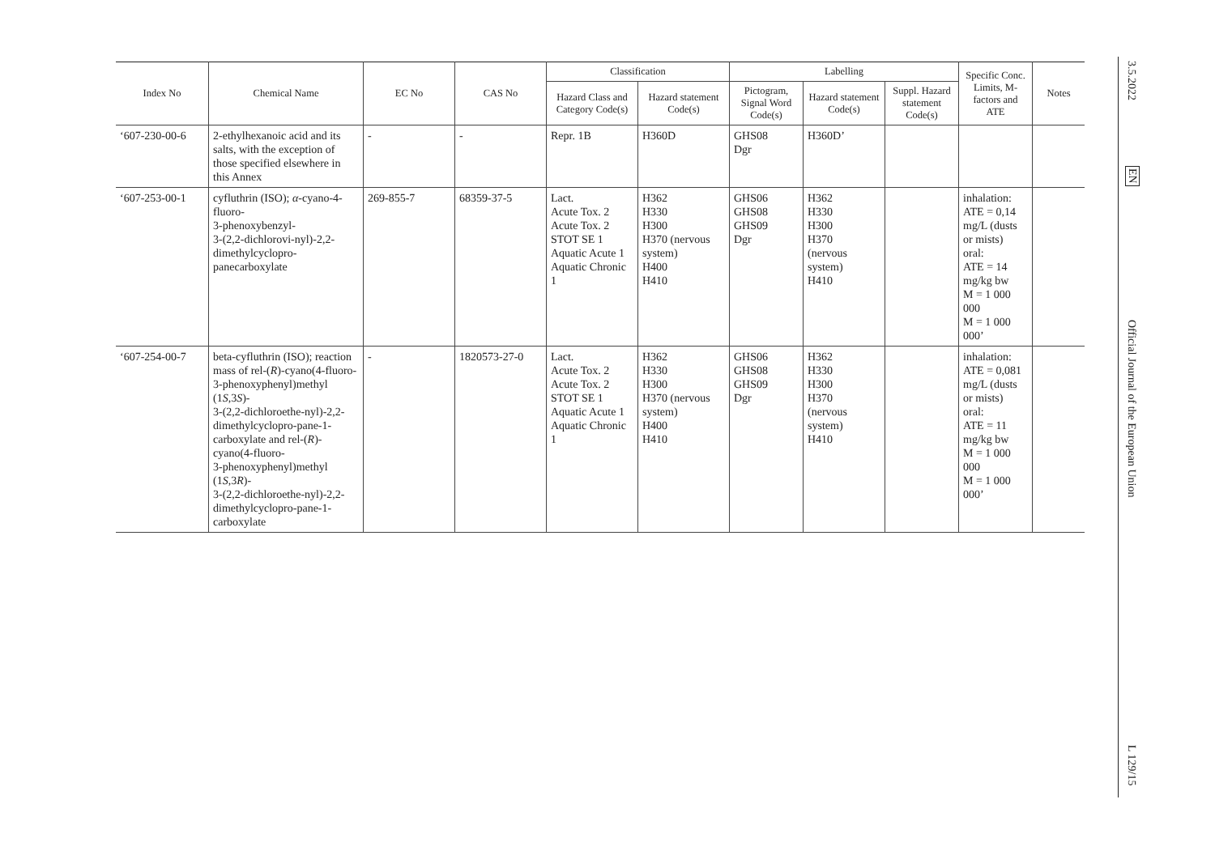| Index No | Chemical Name | EC No | CAS No | Classification | | Labelling | | | Specific Conc. Limits, M- factors and ATE | Notes |
| --- | --- | --- | --- | --- | --- | --- | --- | --- | --- | --- |
| | | | | Hazard Class and Category Code(s) | Hazard statement Code(s) | Pictogram, Signal Word Code(s) | Hazard statement Code(s) | Suppl. Hazard statement Code(s) | | |
| ‘607-230-00-6 | 2-ethylhexanoic acid and its salts, with the exception of those specified elsewhere in this Annex | - | - | Repr. 1B | H360D | GHS08 Dgr | H360D’ | | | |
| ‘607-253-00-1 | cyfluthrin (ISO); α -cyano-4-fluoro- 3-phenoxybenzyl- 3-(2,2-dichlorovi-nyl)-2,2-dimethylcyclopro-panecarboxylate | 269-855-7 | 68359-37-5 | Lact. Acute Tox. 2 Acute Tox. 2 STOT SE 1 Aquatic Acute 1 Aquatic Chronic 1 | H362 H330 H300 H370 (nervous system) H400 H410 | GHS06 GHS08 GHS09 Dgr | H362 H330 H300 H370 (nervous system) H410 | | inhalation: ATE = 0,14 mg/L (dusts or mists) oral: ATE = 14 mg/kg bw M = 1 000 000 M = 1 000 000’ | |
| ‘607-254-00-7 | beta-cyfluthrin (ISO); reaction mass of rel-( R )-cyano(4-fluoro- 3-phenoxyphenyl)methyl (1 S ,3 S )- 3-(2,2-dichloroethe-nyl)-2,2-dimethylcyclopro-pane-1-carboxylate and rel-( R )-cyano(4-fluoro- 3-phenoxyphenyl)methyl (1 S ,3 R )- 3-(2,2-dichloroethe-nyl)-2,2-dimethylcyclopro-pane-1-carboxylate | - | 1820573-27-0 | Lact. Acute Tox. 2 Acute Tox. 2 STOT SE 1 Aquatic Acute 1 Aquatic Chronic 1 | H362 H330 H300 H370 (nervous system) H400 H410 | GHS06 GHS08 GHS09 Dgr | H362 H330 H300 H370 (nervous system) H410 | | inhalation: ATE = 0,081 mg/L (dusts or mists) oral: ATE = 11 mg/kg bw M = 1 000 000 M = 1 000 000’ | |
3.5.2022
EN
Official Journal of the European Union
L 129/15